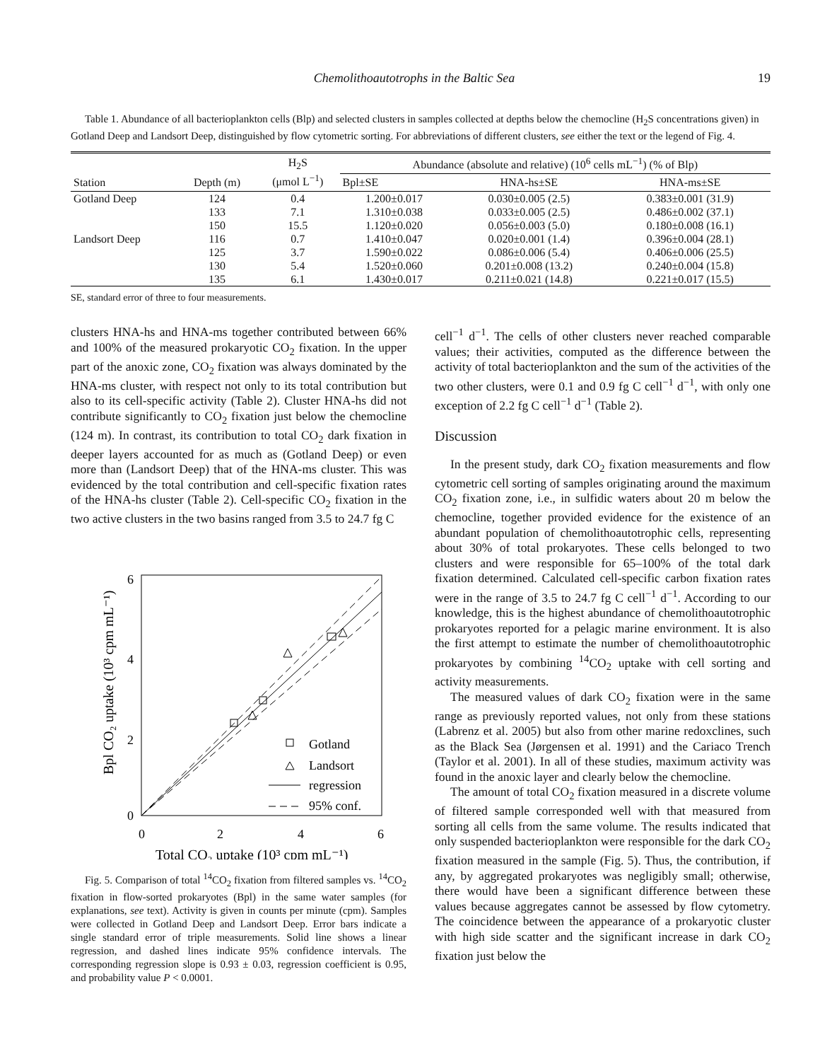Chemolithoautotrophs in the Baltic Sea 19
Table 1. Abundance of all bacterioplankton cells (Blp) and selected clusters in samples collected at depths below the chemocline (H<sub>2</sub>S concentrations given) in Gotland Deep and Landsort Deep, distinguished by flow cytometric sorting. For abbreviations of different clusters, see either the text or the legend of Fig. 4.
| Station | Depth (m) | H<sub>2</sub>S (μmol L<sup>−1</sup>) | Abundance (absolute and relative) (10<sup>6</sup> cells mL<sup>−1</sup>) (% of Blp) | | |
| --- | --- | --- | --- | --- | --- |
| | | | Bpl±SE | HNA-hs±SE | HNA-ms±SE |
| Gotland Deep | 124 | 0.4 | 1.200±0.017 | 0.030±0.005 (2.5) | 0.383±0.001 (31.9) |
| | 133 | 7.1 | 1.310±0.038 | 0.033±0.005 (2.5) | 0.486±0.002 (37.1) |
| | 150 | 15.5 | 1.120±0.020 | 0.056±0.003 (5.0) | 0.180±0.008 (16.1) |
| Landsort Deep | 116 | 0.7 | 1.410±0.047 | 0.020±0.001 (1.4) | 0.396±0.004 (28.1) |
| | 125 | 3.7 | 1.590±0.022 | 0.086±0.006 (5.4) | 0.406±0.006 (25.5) |
| | 130 | 5.4 | 1.520±0.060 | 0.201±0.008 (13.2) | 0.240±0.004 (15.8) |
| | 135 | 6.1 | 1.430±0.017 | 0.211±0.021 (14.8) | 0.221±0.017 (15.5) |
SE, standard error of three to four measurements.
clusters HNA-hs and HNA-ms together contributed between 66% and 100% of the measured prokaryotic CO<sub>2</sub> fixation. In the upper part of the anoxic zone, CO<sub>2</sub> fixation was always dominated by the HNA-ms cluster, with respect not only to its total contribution but also to its cell-specific activity (Table 2). Cluster HNA-hs did not contribute significantly to CO<sub>2</sub> fixation just below the chemocline (124 m). In contrast, its contribution to total CO<sub>2</sub> dark fixation in deeper layers accounted for as much as (Gotland Deep) or even more than (Landsort Deep) that of the HNA-ms cluster. This was evidenced by the total contribution and cell-specific fixation rates of the HNA-hs cluster (Table 2). Cell-specific CO<sub>2</sub> fixation in the two active clusters in the two basins ranged from 3.5 to 24.7 fg C
6
4
2
0
0
2
4
6
Total CO₂ uptake (10³ cpm mL⁻¹)
Bpl CO₂ uptake (10³ cpm mL⁻¹)
Gotland
Landsort
regression
95% conf.
Fig. 5. Comparison of total <sup>14</sup>CO<sub>2</sub> fixation from filtered samples vs. <sup>14</sup>CO<sub>2</sub> fixation in flow-sorted prokaryotes (Bpl) in the same water samples (for explanations, see text). Activity is given in counts per minute (cpm). Samples were collected in Gotland Deep and Landsort Deep. Error bars indicate a single standard error of triple measurements. Solid line shows a linear regression, and dashed lines indicate 95% confidence intervals. The corresponding regression slope is 0.93 ± 0.03, regression coefficient is 0.95, and probability value P < 0.0001.
cell<sup>−1</sup> d<sup>−1</sup>. The cells of other clusters never reached comparable values; their activities, computed as the difference between the activity of total bacterioplankton and the sum of the activities of the two other clusters, were 0.1 and 0.9 fg C cell<sup>−1</sup> d<sup>−1</sup>, with only one exception of 2.2 fg C cell<sup>−1</sup> d<sup>−1</sup> (Table 2).
Discussion
In the present study, dark CO<sub>2</sub> fixation measurements and flow cytometric cell sorting of samples originating around the maximum CO<sub>2</sub> fixation zone, i.e., in sulfidic waters about 20 m below the chemocline, together provided evidence for the existence of an abundant population of chemolithoautotrophic cells, representing about 30% of total prokaryotes. These cells belonged to two clusters and were responsible for 65–100% of the total dark fixation determined. Calculated cell-specific carbon fixation rates were in the range of 3.5 to 24.7 fg C cell<sup>−1</sup> d<sup>−1</sup>. According to our knowledge, this is the highest abundance of chemolithoautotrophic prokaryotes reported for a pelagic marine environment. It is also the first attempt to estimate the number of chemolithoautotrophic prokaryotes by combining <sup>14</sup>CO<sub>2</sub> uptake with cell sorting and activity measurements.
The measured values of dark CO<sub>2</sub> fixation were in the same range as previously reported values, not only from these stations (Labrenz et al. 2005) but also from other marine redoxclines, such as the Black Sea (Jørgensen et al. 1991) and the Cariaco Trench (Taylor et al. 2001). In all of these studies, maximum activity was found in the anoxic layer and clearly below the chemocline.
The amount of total CO<sub>2</sub> fixation measured in a discrete volume of filtered sample corresponded well with that measured from sorting all cells from the same volume. The results indicated that only suspended bacterioplankton were responsible for the dark CO<sub>2</sub> fixation measured in the sample (Fig. 5). Thus, the contribution, if any, by aggregated prokaryotes was negligibly small; otherwise, there would have been a significant difference between these values because aggregates cannot be assessed by flow cytometry. The coincidence between the appearance of a prokaryotic cluster with high side scatter and the significant increase in dark CO<sub>2</sub> fixation just below the